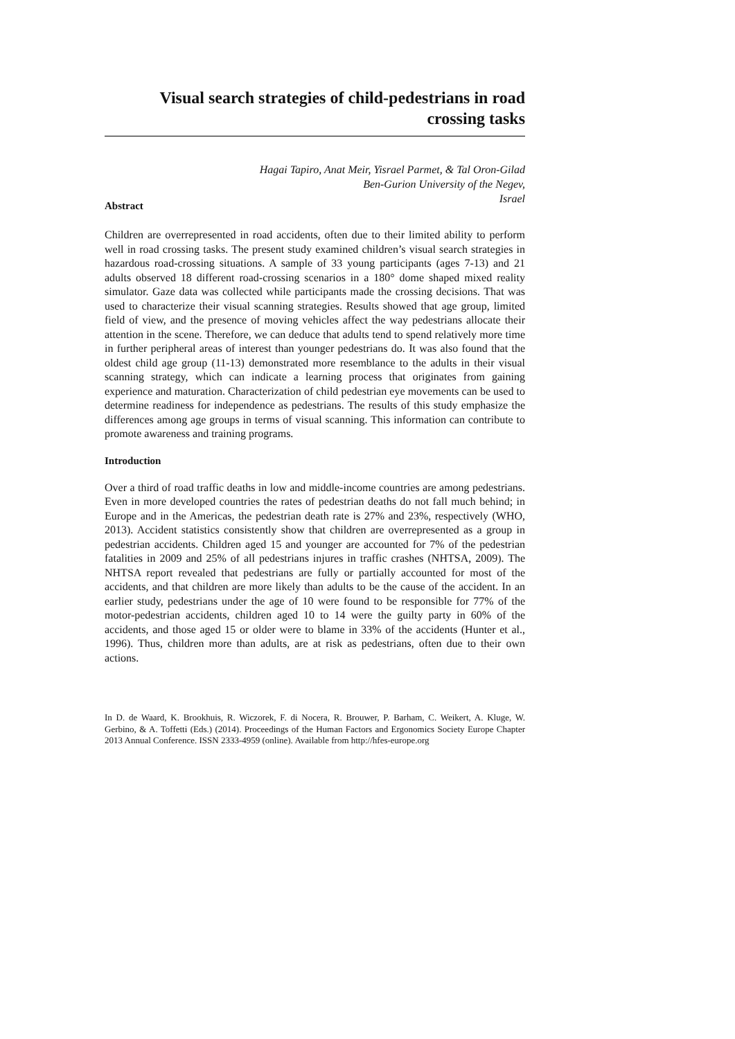Visual search strategies of child-pedestrians in road crossing tasks
Hagai Tapiro, Anat Meir, Yisrael Parmet, & Tal Oron-Gilad
Ben-Gurion University of the Negev,
Israel
Abstract
Children are overrepresented in road accidents, often due to their limited ability to perform well in road crossing tasks. The present study examined children’s visual search strategies in hazardous road-crossing situations. A sample of 33 young participants (ages 7-13) and 21 adults observed 18 different road-crossing scenarios in a 180° dome shaped mixed reality simulator. Gaze data was collected while participants made the crossing decisions. That was used to characterize their visual scanning strategies. Results showed that age group, limited field of view, and the presence of moving vehicles affect the way pedestrians allocate their attention in the scene. Therefore, we can deduce that adults tend to spend relatively more time in further peripheral areas of interest than younger pedestrians do. It was also found that the oldest child age group (11-13) demonstrated more resemblance to the adults in their visual scanning strategy, which can indicate a learning process that originates from gaining experience and maturation. Characterization of child pedestrian eye movements can be used to determine readiness for independence as pedestrians. The results of this study emphasize the differences among age groups in terms of visual scanning. This information can contribute to promote awareness and training programs.
Introduction
Over a third of road traffic deaths in low and middle-income countries are among pedestrians. Even in more developed countries the rates of pedestrian deaths do not fall much behind; in Europe and in the Americas, the pedestrian death rate is 27% and 23%, respectively (WHO, 2013). Accident statistics consistently show that children are overrepresented as a group in pedestrian accidents. Children aged 15 and younger are accounted for 7% of the pedestrian fatalities in 2009 and 25% of all pedestrians injures in traffic crashes (NHTSA, 2009). The NHTSA report revealed that pedestrians are fully or partially accounted for most of the accidents, and that children are more likely than adults to be the cause of the accident. In an earlier study, pedestrians under the age of 10 were found to be responsible for 77% of the motor-pedestrian accidents, children aged 10 to 14 were the guilty party in 60% of the accidents, and those aged 15 or older were to blame in 33% of the accidents (Hunter et al., 1996). Thus, children more than adults, are at risk as pedestrians, often due to their own actions.
In D. de Waard, K. Brookhuis, R. Wiczorek, F. di Nocera, R. Brouwer, P. Barham, C. Weikert, A. Kluge, W. Gerbino, & A. Toffetti (Eds.) (2014). Proceedings of the Human Factors and Ergonomics Society Europe Chapter 2013 Annual Conference. ISSN 2333-4959 (online). Available from http://hfes-europe.org